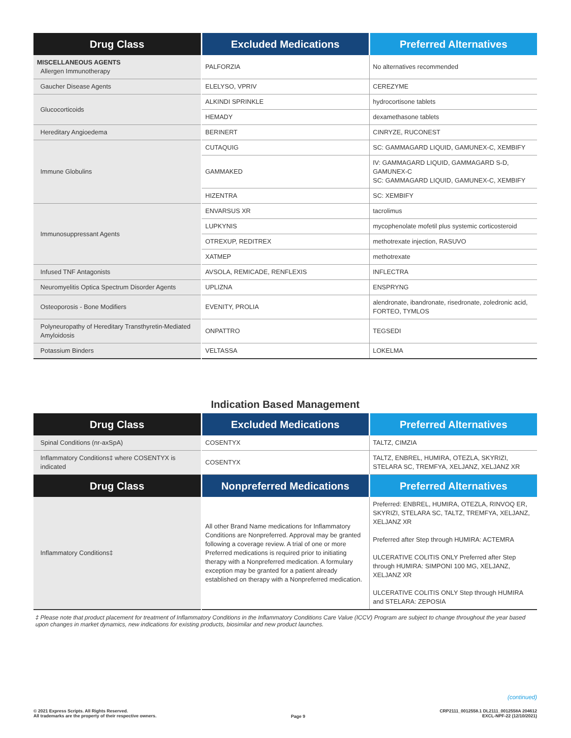| Drug Class | Excluded Medications | Preferred Alternatives |
| --- | --- | --- |
| MISCELLANEOUS AGENTS Allergen Immunotherapy | PALFORZIA | No alternatives recommended |
| Gaucher Disease Agents | ELELYSO, VPRIV | CEREZYME |
| Glucocorticoids | ALKINDI SPRINKLE | hydrocortisone tablets |
| | HEMADY | dexamethasone tablets |
| Hereditary Angioedema | BERINERT | CINRYZE, RUCONEST |
| Immune Globulins | CUTAQUIG | SC: GAMMAGARD LIQUID, GAMUNEX-C, XEMBIFY |
| | GAMMAKED | IV: GAMMAGARD LIQUID, GAMMAGARD S-D, GAMUNEX-C SC: GAMMAGARD LIQUID, GAMUNEX-C, XEMBIFY |
| | HIZENTRA | SC: XEMBIFY |
| Immunosuppressant Agents | ENVARSUS XR | tacrolimus |
| | LUPKYNIS | mycophenolate mofetil plus systemic corticosteroid |
| | OTREXUP, REDITREX | methotrexate injection, RASUVO |
| | XATMEP | methotrexate |
| Infused TNF Antagonists | AVSOLA, REMICADE, RENFLEXIS | INFLECTRA |
| Neuromyelitis Optica Spectrum Disorder Agents | UPLIZNA | ENSPRYNG |
| Osteoporosis - Bone Modifiers | EVENITY, PROLIA | alendronate, ibandronate, risedronate, zoledronic acid, FORTEO, TYMLOS |
| Polyneuropathy of Hereditary Transthyretin-Mediated Amyloidosis | ONPATTRO | TEGSEDI |
| Potassium Binders | VELTASSA | LOKELMA |
Indication Based Management
| Drug Class | Excluded Medications | Preferred Alternatives |
| --- | --- | --- |
| Spinal Conditions (nr-axSpA) | COSENTYX | TALTZ, CIMZIA |
| Inflammatory Conditions‡ where COSENTYX is indicated | COSENTYX | TALTZ, ENBREL, HUMIRA, OTEZLA, SKYRIZI, STELARA SC, TREMFYA, XELJANZ, XELJANZ XR |
| Drug Class | Nonpreferred Medications | Preferred Alternatives |
| Inflammatory Conditions‡ | All other Brand Name medications for Inflammatory Conditions are Nonpreferred. Approval may be granted following a coverage review. A trial of one or more Preferred medications is required prior to initiating therapy with a Nonpreferred medication. A formulary exception may be granted for a patient already established on therapy with a Nonpreferred medication. | Preferred: ENBREL, HUMIRA, OTEZLA, RINVOQ ER, SKYRIZI, STELARA SC, TALTZ, TREMFYA, XELJANZ, XELJANZ XR Preferred after Step through HUMIRA: ACTEMRA ULCERATIVE COLITIS ONLY Preferred after Step through HUMIRA: SIMPONI 100 MG, XELJANZ, XELJANZ XR ULCERATIVE COLITIS ONLY Step through HUMIRA and STELARA: ZEPOSIA |
‡ Please note that product placement for treatment of Inflammatory Conditions in the Inflammatory Conditions Care Value (ICCV) Program are subject to change throughout the year based upon changes in market dynamics, new indications for existing products, biosimilar and new product launches.
(continued)
© 2021 Express Scripts. All Rights Reserved.
All trademarks are the property of their respective owners.
Page 9
CRP2111_0012558.1 DL2111_0012558A 204612
EXCL-NPF-22 (12/10/2021)